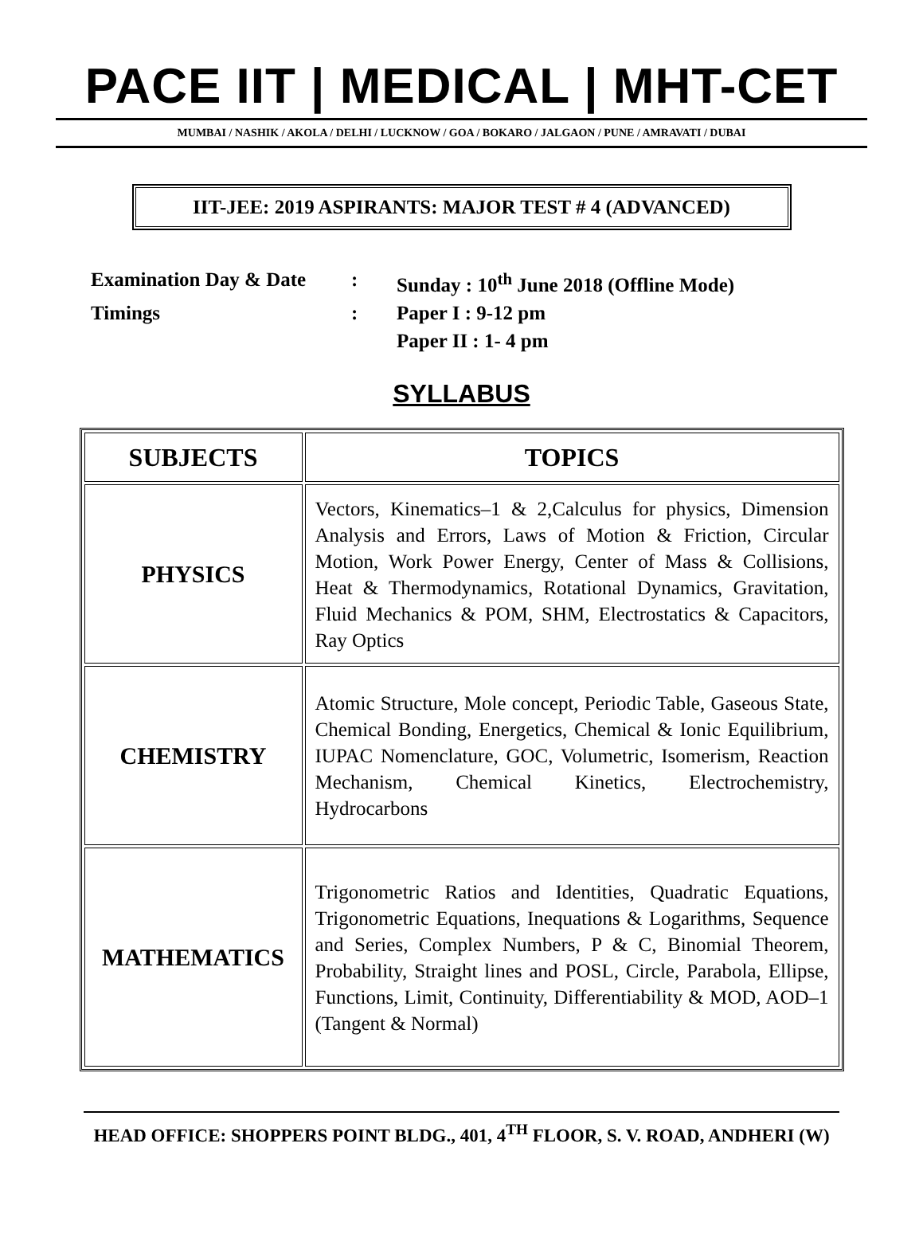PACE IIT | MEDICAL | MHT-CET
MUMBAI / NASHIK / AKOLA / DELHI / LUCKNOW / GOA / BOKARO / JALGAON / PUNE / AMRAVATI / DUBAI
IIT-JEE: 2019 ASPIRANTS: MAJOR TEST # 4 (ADVANCED)
| Examination Day & Date | : | Sunday : 10<sup>th</sup> June 2018 (Offline Mode) |
| Timings | : | Paper I : 9-12 pm |
| | | Paper II : 1- 4 pm |
SYLLABUS
| SUBJECTS | TOPICS |
| --- | --- |
| PHYSICS | Vectors, Kinematics–1 & 2,Calculus for physics, Dimension Analysis and Errors, Laws of Motion & Friction, Circular Motion, Work Power Energy, Center of Mass & Collisions, Heat & Thermodynamics, Rotational Dynamics, Gravitation, Fluid Mechanics & POM, SHM, Electrostatics & Capacitors, Ray Optics |
| CHEMISTRY | Atomic Structure, Mole concept, Periodic Table, Gaseous State, Chemical Bonding, Energetics, Chemical & Ionic Equilibrium, IUPAC Nomenclature, GOC, Volumetric, Isomerism, Reaction Mechanism, Chemical Kinetics, Electrochemistry, Hydrocarbons |
| MATHEMATICS | Trigonometric Ratios and Identities, Quadratic Equations, Trigonometric Equations, Inequations & Logarithms, Sequence and Series, Complex Numbers, P & C, Binomial Theorem, Probability, Straight lines and POSL, Circle, Parabola, Ellipse, Functions, Limit, Continuity, Differentiability & MOD, AOD–1 (Tangent & Normal) |
HEAD OFFICE: SHOPPERS POINT BLDG., 401, 4<sup>TH</sup> FLOOR, S. V. ROAD, ANDHERI (W)